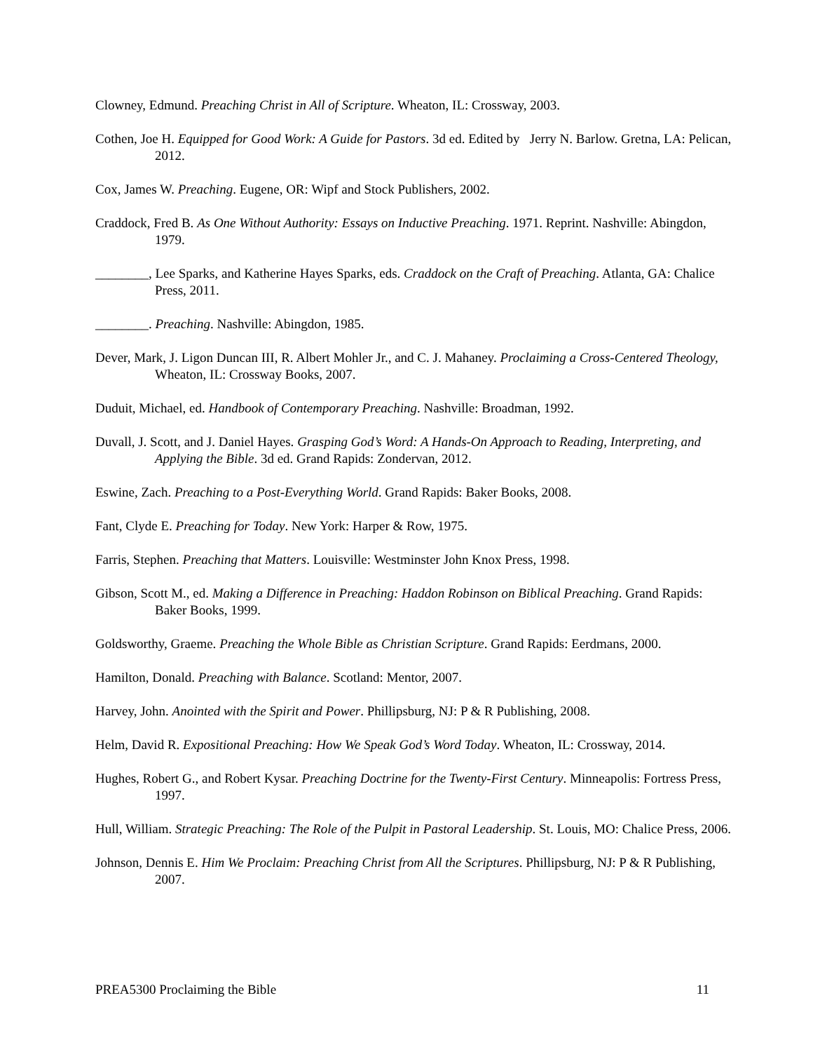Clowney, Edmund. Preaching Christ in All of Scripture. Wheaton, IL: Crossway, 2003.
Cothen, Joe H. Equipped for Good Work: A Guide for Pastors. 3d ed. Edited by Jerry N. Barlow. Gretna, LA: Pelican, 2012.
Cox, James W. Preaching. Eugene, OR: Wipf and Stock Publishers, 2002.
Craddock, Fred B. As One Without Authority: Essays on Inductive Preaching. 1971. Reprint. Nashville: Abingdon, 1979.
________, Lee Sparks, and Katherine Hayes Sparks, eds. Craddock on the Craft of Preaching. Atlanta, GA: Chalice Press, 2011.
________. Preaching. Nashville: Abingdon, 1985.
Dever, Mark, J. Ligon Duncan III, R. Albert Mohler Jr., and C. J. Mahaney. Proclaiming a Cross-Centered Theology, Wheaton, IL: Crossway Books, 2007.
Duduit, Michael, ed. Handbook of Contemporary Preaching. Nashville: Broadman, 1992.
Duvall, J. Scott, and J. Daniel Hayes. Grasping God’s Word: A Hands-On Approach to Reading, Interpreting, and Applying the Bible. 3d ed. Grand Rapids: Zondervan, 2012.
Eswine, Zach. Preaching to a Post-Everything World. Grand Rapids: Baker Books, 2008.
Fant, Clyde E. Preaching for Today. New York: Harper & Row, 1975.
Farris, Stephen. Preaching that Matters. Louisville: Westminster John Knox Press, 1998.
Gibson, Scott M., ed. Making a Difference in Preaching: Haddon Robinson on Biblical Preaching. Grand Rapids: Baker Books, 1999.
Goldsworthy, Graeme. Preaching the Whole Bible as Christian Scripture. Grand Rapids: Eerdmans, 2000.
Hamilton, Donald. Preaching with Balance. Scotland: Mentor, 2007.
Harvey, John. Anointed with the Spirit and Power. Phillipsburg, NJ: P & R Publishing, 2008.
Helm, David R. Expositional Preaching: How We Speak God’s Word Today. Wheaton, IL: Crossway, 2014.
Hughes, Robert G., and Robert Kysar. Preaching Doctrine for the Twenty-First Century. Minneapolis: Fortress Press, 1997.
Hull, William. Strategic Preaching: The Role of the Pulpit in Pastoral Leadership. St. Louis, MO: Chalice Press, 2006.
Johnson, Dennis E. Him We Proclaim: Preaching Christ from All the Scriptures. Phillipsburg, NJ: P & R Publishing, 2007.
PREA5300 Proclaiming the Bible 11